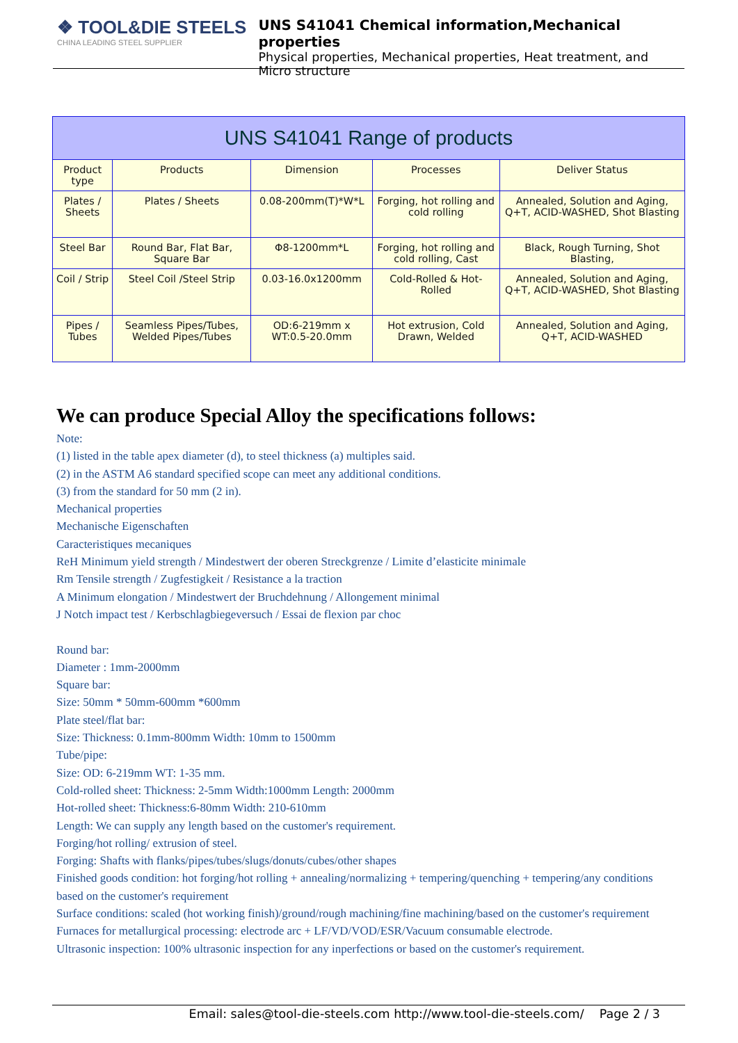❖ TOOL&DIE STEELS
CHINA LEADING STEEL SUPPLIER
UNS S41041 Chemical information,Mechanical properties
Physical properties, Mechanical properties, Heat treatment, and Micro structure
| UNS S41041 Range of products | | | | |
| --- | --- | --- | --- | --- |
| Product type | Products | Dimension | Processes | Deliver Status |
| Plates / Sheets | Plates / Sheets | 0.08-200mm(T)*W*L | Forging, hot rolling and cold rolling | Annealed, Solution and Aging, Q+T, ACID-WASHED, Shot Blasting |
| Steel Bar | Round Bar, Flat Bar, Square Bar | Φ8-1200mm*L | Forging, hot rolling and cold rolling, Cast | Black, Rough Turning, Shot Blasting, |
| Coil / Strip | Steel Coil /Steel Strip | 0.03-16.0x1200mm | Cold-Rolled & Hot-Rolled | Annealed, Solution and Aging, Q+T, ACID-WASHED, Shot Blasting |
| Pipes / Tubes | Seamless Pipes/Tubes, Welded Pipes/Tubes | OD:6-219mm x WT:0.5-20.0mm | Hot extrusion, Cold Drawn, Welded | Annealed, Solution and Aging, Q+T, ACID-WASHED |
We can produce Special Alloy the specifications follows:
Note:
(1) listed in the table apex diameter (d), to steel thickness (a) multiples said.
(2) in the ASTM A6 standard specified scope can meet any additional conditions.
(3) from the standard for 50 mm (2 in).
Mechanical properties
Mechanische Eigenschaften
Caracteristiques mecaniques
ReH Minimum yield strength / Mindestwert der oberen Streckgrenze / Limite d’elasticite minimale
Rm Tensile strength / Zugfestigkeit / Resistance a la traction
A Minimum elongation / Mindestwert der Bruchdehnung / Allongement minimal
J Notch impact test / Kerbschlagbiegeversuch / Essai de flexion par choc
Round bar:
Diameter : 1mm-2000mm
Square bar:
Size: 50mm * 50mm-600mm *600mm
Plate steel/flat bar:
Size: Thickness: 0.1mm-800mm Width: 10mm to 1500mm
Tube/pipe:
Size: OD: 6-219mm WT: 1-35 mm.
Cold-rolled sheet: Thickness: 2-5mm Width:1000mm Length: 2000mm
Hot-rolled sheet: Thickness:6-80mm Width: 210-610mm
Length: We can supply any length based on the customer's requirement.
Forging/hot rolling/ extrusion of steel.
Forging: Shafts with flanks/pipes/tubes/slugs/donuts/cubes/other shapes
Finished goods condition: hot forging/hot rolling + annealing/normalizing + tempering/quenching + tempering/any conditions based on the customer's requirement
Surface conditions: scaled (hot working finish)/ground/rough machining/fine machining/based on the customer's requirement
Furnaces for metallurgical processing: electrode arc + LF/VD/VOD/ESR/Vacuum consumable electrode.
Ultrasonic inspection: 100% ultrasonic inspection for any inperfections or based on the customer's requirement.
Email: sales@tool-die-steels.com http://www.tool-die-steels.com/ Page 2 / 3